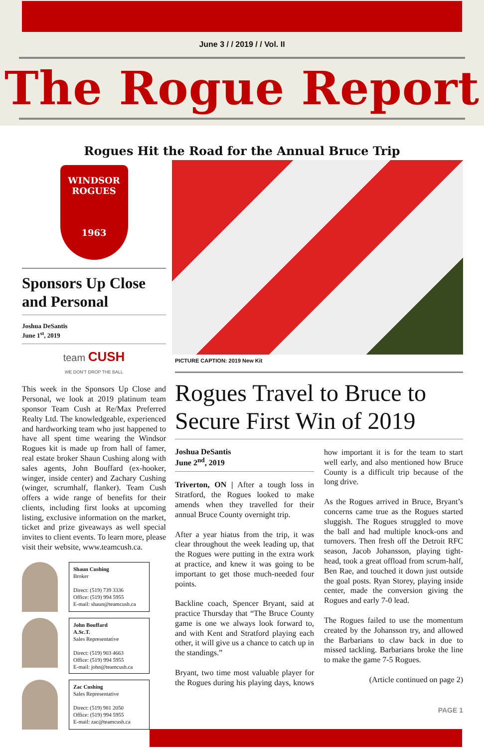June 3 / / 2019 / / Vol. II
The Rogue Report
Rogues Hit the Road for the Annual Bruce Trip
WINDSOR
ROGUES
1963
Sponsors Up Close and Personal
Joshua DeSantis
June 1<sup>st</sup>, 2019
team CUSH
WE DON'T DROP THE BALL
This week in the Sponsors Up Close and Personal, we look at 2019 platinum team sponsor Team Cush at Re/Max Preferred Realty Ltd. The knowledgeable, experienced and hardworking team who just happened to have all spent time wearing the Windsor Rogues kit is made up from hall of famer, real estate broker Shaun Cushing along with sales agents, John Bouffard (ex-hooker, winger, inside center) and Zachary Cushing (winger, scrumhalf, flanker). Team Cush offers a wide range of benefits for their clients, including first looks at upcoming listing, exclusive information on the market, ticket and prize giveaways as well special invites to client events. To learn more, please visit their website, www.teamcush.ca.
Shaun Cushing
Broker
Direct: (519) 739 3336
Office: (519) 994 5955
E-mail: shaun@teamcush.ca
John Bouffard
A.Sc.T.
Sales Representative
Direct: (519) 903 4663
Office: (519) 994 5955
E-mail: john@teamcush.ca
Zac Cushing
Sales Representative
Direct: (519) 981 2050
Office: (519) 994 5955
E-mail: zac@teamcush.ca
PICTURE CAPTION: 2019 New Kit
Rogues Travel to Bruce to Secure First Win of 2019
Joshua DeSantis
June 2<sup>nd</sup>, 2019
Triverton, ON | After a tough loss in Stratford, the Rogues looked to make amends when they travelled for their annual Bruce County overnight trip.
After a year hiatus from the trip, it was clear throughout the week leading up, that the Rogues were putting in the extra work at practice, and knew it was going to be important to get those much-needed four points.
Backline coach, Spencer Bryant, said at practice Thursday that “The Bruce County game is one we always look forward to, and with Kent and Stratford playing each other, it will give us a chance to catch up in the standings.”
Bryant, two time most valuable player for the Rogues during his playing days, knows how important it is for the team to start well early, and also mentioned how Bruce County is a difficult trip because of the long drive.
As the Rogues arrived in Bruce, Bryant’s concerns came true as the Rogues started sluggish. The Rogues struggled to move the ball and had multiple knock-ons and turnovers. Then fresh off the Detroit RFC season, Jacob Johansson, playing tight-head, took a great offload from scrum-half, Ben Rae, and touched it down just outside the goal posts. Ryan Storey, playing inside center, made the conversion giving the Rogues and early 7-0 lead.
The Rogues failed to use the momentum created by the Johansson try, and allowed the Barbarians to claw back in due to missed tackling. Barbarians broke the line to make the game 7-5 Rogues.
(Article continued on page 2)
PAGE 1